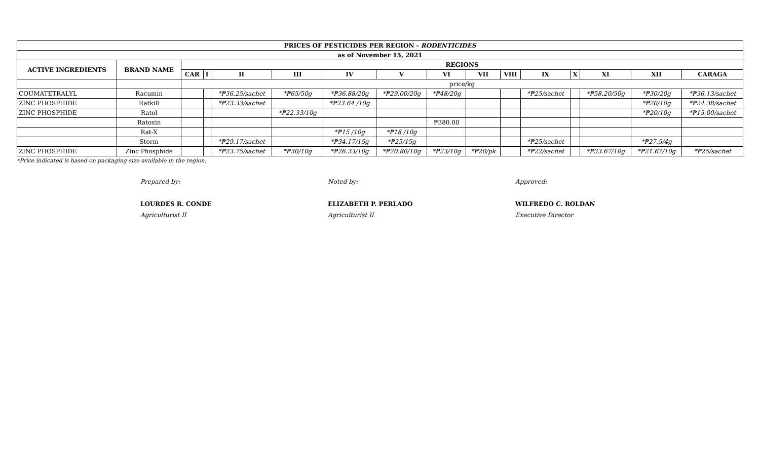| PRICES OF PESTICIDES PER REGION - RODENTICIDES | | | | | | | | | | | | | | | |
| --- | --- | --- | --- | --- | --- | --- | --- | --- | --- | --- | --- | --- | --- | --- | --- |
| as of November 15, 2021 | | | | | | | | | | | | | | | |
| ACTIVE INGREDIENTS | BRAND NAME | REGIONS | | | | | | | | | | | | | |
| | | CAR | I | II | III | IV | V | VI | VII | VIII | IX | X | XI | XII | CARAGA |
| | | price/kg | | | | | | | | | | | | | |
| COUMATETRALYL | Racumin | | | *₱36.25/sachet | *₱65/50g | *₱36.88/20g | *₱29.00/20g | *₱48/20g | | | *₱25/sachet | | *₱58.20/50g | *₱30/20g | *₱36.13/sachet |
| ZINC PHOSPHIDE | Ratkill | | | *₱23.33/sachet | | *₱23.64 /10g | | | | | | | | *₱20/10g | *₱24.38/sachet |
| ZINC PHOSPHIDE | Ratol | | | | *₱22.33/10g | | | | | | | | | *₱20/10g | *₱15.00/sachet |
| | Ratoxin | | | | | | | ₱380.00 | | | | | | | |
| | Rat-X | | | | | *₱15 /10g | *₱18 /10g | | | | | | | | |
| | Storm | | | *₱29.17/sachet | | *₱34.17/15g | *₱25/15g | | | | *₱25/sachet | | | *₱27.5/4g | |
| ZINC PHOSPHIDE | Zinc Phosphide | | | *₱23.75/sachet | *₱30/10g | *₱26.33/10g | *₱20.80/10g | *₱23/10g | *₱20/pk | | *₱22/sachet | | *₱33.67/10g | *₱21.67/10g | *₱25/sachet |
*Price indicated is based on packaging size available in the region.
Prepared by:
LOURDES R. CONDE
Agriculturist II
Noted by:
ELIZABETH P. PERLADO
Agriculturist II
Approved:
WILFREDO C. ROLDAN
Executive Director